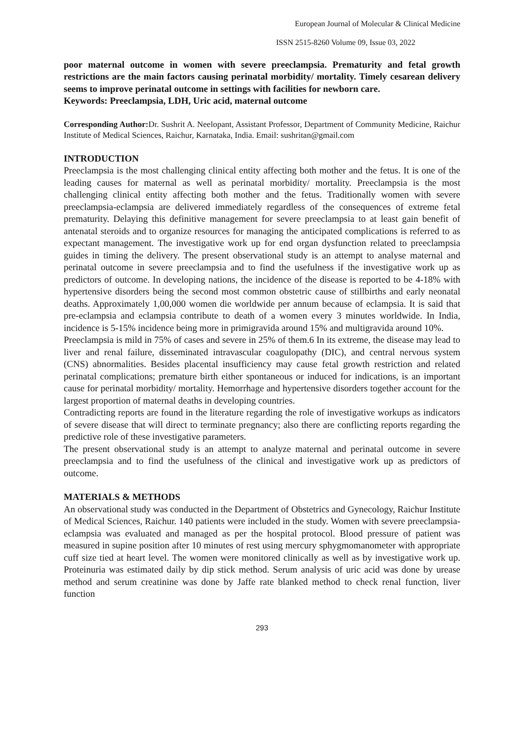European Journal of Molecular & Clinical Medicine
ISSN 2515-8260 Volume 09, Issue 03, 2022
poor maternal outcome in women with severe preeclampsia. Prematurity and fetal growth restrictions are the main factors causing perinatal morbidity/ mortality. Timely cesarean delivery seems to improve perinatal outcome in settings with facilities for newborn care.
Keywords: Preeclampsia, LDH, Uric acid, maternal outcome
Corresponding Author: Dr. Sushrit A. Neelopant, Assistant Professor, Department of Community Medicine, Raichur Institute of Medical Sciences, Raichur, Karnataka, India. Email: sushritan@gmail.com
INTRODUCTION
Preeclampsia is the most challenging clinical entity affecting both mother and the fetus. It is one of the leading causes for maternal as well as perinatal morbidity/ mortality. Preeclampsia is the most challenging clinical entity affecting both mother and the fetus. Traditionally women with severe preeclampsia-eclampsia are delivered immediately regardless of the consequences of extreme fetal prematurity. Delaying this definitive management for severe preeclampsia to at least gain benefit of antenatal steroids and to organize resources for managing the anticipated complications is referred to as expectant management. The investigative work up for end organ dysfunction related to preeclampsia guides in timing the delivery. The present observational study is an attempt to analyse maternal and perinatal outcome in severe preeclampsia and to find the usefulness if the investigative work up as predictors of outcome. In developing nations, the incidence of the disease is reported to be 4-18% with hypertensive disorders being the second most common obstetric cause of stillbirths and early neonatal deaths. Approximately 1,00,000 women die worldwide per annum because of eclampsia. It is said that pre-eclampsia and eclampsia contribute to death of a women every 3 minutes worldwide. In India, incidence is 5-15% incidence being more in primigravida around 15% and multigravida around 10%.
Preeclampsia is mild in 75% of cases and severe in 25% of them.6 In its extreme, the disease may lead to liver and renal failure, disseminated intravascular coagulopathy (DIC), and central nervous system (CNS) abnormalities. Besides placental insufficiency may cause fetal growth restriction and related perinatal complications; premature birth either spontaneous or induced for indications, is an important cause for perinatal morbidity/ mortality. Hemorrhage and hypertensive disorders together account for the largest proportion of maternal deaths in developing countries.
Contradicting reports are found in the literature regarding the role of investigative workups as indicators of severe disease that will direct to terminate pregnancy; also there are conflicting reports regarding the predictive role of these investigative parameters.
The present observational study is an attempt to analyze maternal and perinatal outcome in severe preeclampsia and to find the usefulness of the clinical and investigative work up as predictors of outcome.
MATERIALS & METHODS
An observational study was conducted in the Department of Obstetrics and Gynecology, Raichur Institute of Medical Sciences, Raichur. 140 patients were included in the study. Women with severe preeclampsia- eclampsia was evaluated and managed as per the hospital protocol. Blood pressure of patient was measured in supine position after 10 minutes of rest using mercury sphygmomanometer with appropriate cuff size tied at heart level. The women were monitored clinically as well as by investigative work up. Proteinuria was estimated daily by dip stick method. Serum analysis of uric acid was done by urease method and serum creatinine was done by Jaffe rate blanked method to check renal function, liver function
293